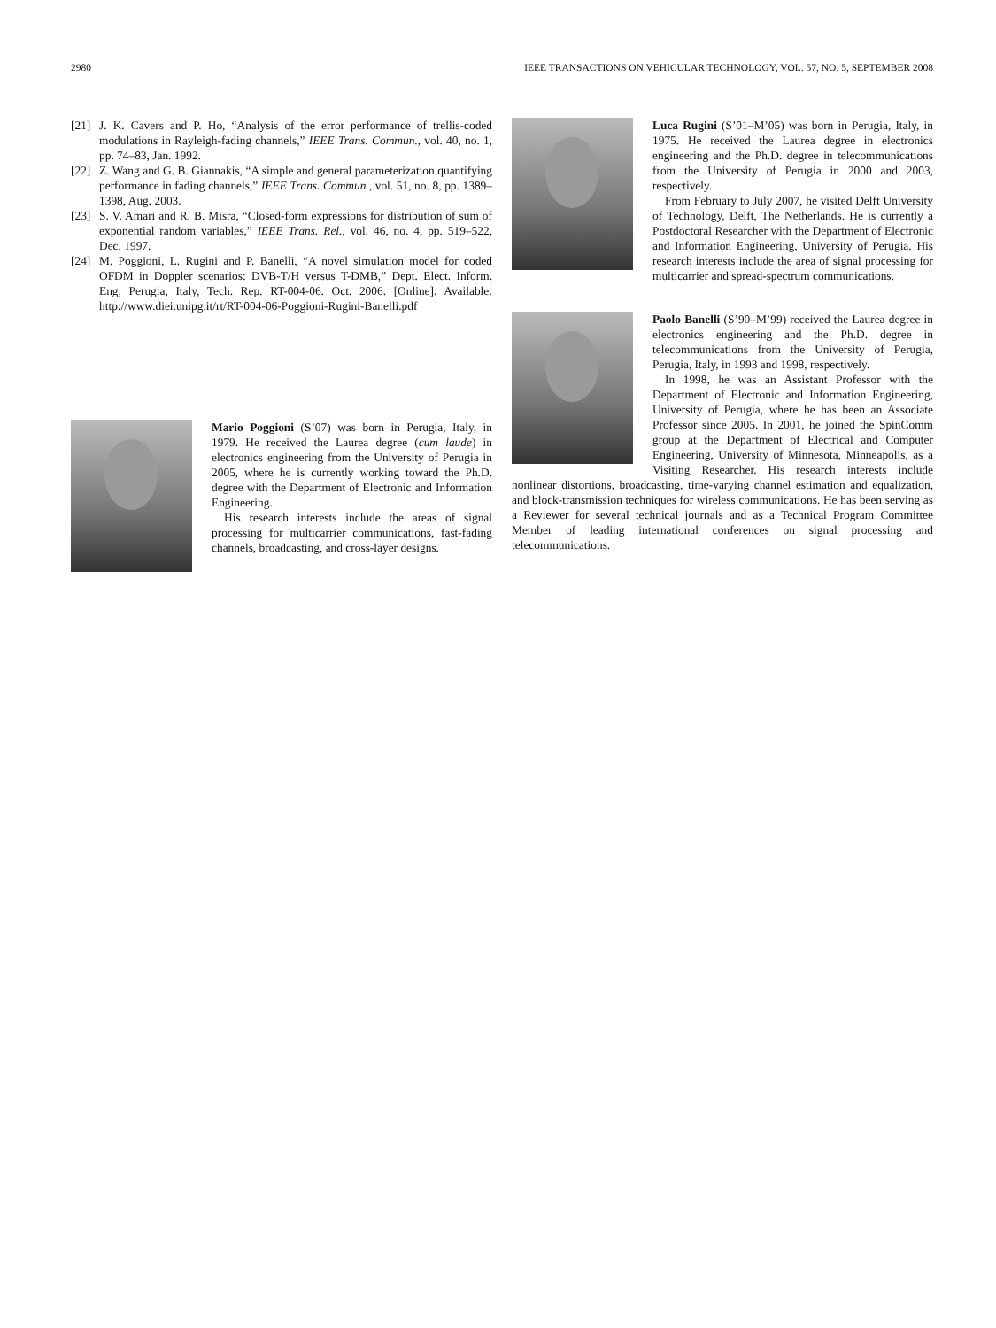2980 IEEE TRANSACTIONS ON VEHICULAR TECHNOLOGY, VOL. 57, NO. 5, SEPTEMBER 2008
[21] J. K. Cavers and P. Ho, “Analysis of the error performance of trellis-coded modulations in Rayleigh-fading channels,” IEEE Trans. Commun., vol. 40, no. 1, pp. 74–83, Jan. 1992.
[22] Z. Wang and G. B. Giannakis, “A simple and general parameterization quantifying performance in fading channels,” IEEE Trans. Commun., vol. 51, no. 8, pp. 1389–1398, Aug. 2003.
[23] S. V. Amari and R. B. Misra, “Closed-form expressions for distribution of sum of exponential random variables,” IEEE Trans. Rel., vol. 46, no. 4, pp. 519–522, Dec. 1997.
[24] M. Poggioni, L. Rugini and P. Banelli, “A novel simulation model for coded OFDM in Doppler scenarios: DVB-T/H versus T-DMB,” Dept. Elect. Inform. Eng, Perugia, Italy, Tech. Rep. RT-004-06. Oct. 2006. [Online]. Available: http://www.diei.unipg.it/rt/RT-004-06-Poggioni-Rugini-Banelli.pdf
Mario Poggioni (S’07) was born in Perugia, Italy, in 1979. He received the Laurea degree (cum laude) in electronics engineering from the University of Perugia in 2005, where he is currently working toward the Ph.D. degree with the Department of Electronic and Information Engineering.
His research interests include the areas of signal processing for multicarrier communications, fast-fading channels, broadcasting, and cross-layer designs.
Luca Rugini (S’01–M’05) was born in Perugia, Italy, in 1975. He received the Laurea degree in electronics engineering and the Ph.D. degree in telecommunications from the University of Perugia in 2000 and 2003, respectively.
From February to July 2007, he visited Delft University of Technology, Delft, The Netherlands. He is currently a Postdoctoral Researcher with the Department of Electronic and Information Engineering, University of Perugia. His research interests include the area of signal processing for multicarrier and spread-spectrum communications.
Paolo Banelli (S’90–M’99) received the Laurea degree in electronics engineering and the Ph.D. degree in telecommunications from the University of Perugia, Perugia, Italy, in 1993 and 1998, respectively.
In 1998, he was an Assistant Professor with the Department of Electronic and Information Engineering, University of Perugia, where he has been an Associate Professor since 2005. In 2001, he joined the SpinComm group at the Department of Electrical and Computer Engineering, University of Minnesota, Minneapolis, as a Visiting Researcher. His research interests include nonlinear distortions, broadcasting, time-varying channel estimation and equalization, and block-transmission techniques for wireless communications. He has been serving as a Reviewer for several technical journals and as a Technical Program Committee Member of leading international conferences on signal processing and telecommunications.